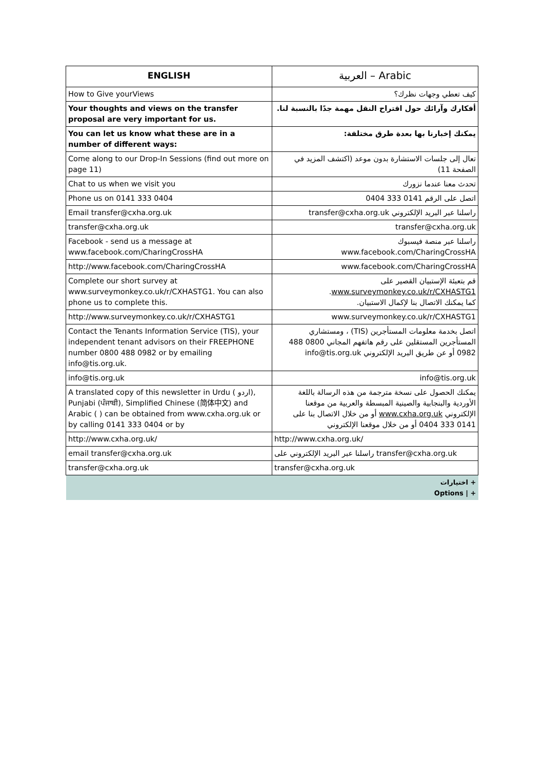| ENGLISH | العربية – Arabic |
| --- | --- |
| How to Give yourViews | كيف تعطي وجهات نظرك؟ |
| Your thoughts and views on the transfer proposal are very important for us. | أفكارك وآرائك حول اقتراح النقل مهمة جدًا بالنسبة لنا. |
| You can let us know what these are in a number of different ways: | يمكنك إخبارنا بها بعدة طرق مختلفة: |
| Come along to our Drop-In Sessions (find out more on page 11) | تعال إلى جلسات الاستشارة بدون موعد (اكتشف المزيد في الصفحة 11) |
| Chat to us when we visit you | تحدث معنا عندما نزورك |
| Phone us on 0141 333 0404 | اتصل على الرقم 0141 333 0404 |
| Email transfer@cxha.org.uk | راسلنا عبر البريد الإلكتروني transfer@cxha.org.uk |
| transfer@cxha.org.uk | transfer@cxha.org.uk |
| Facebook - send us a message at www.facebook.com/CharingCrossHA | راسلنا عبر منصة فيسبوك www.facebook.com/CharingCrossHA |
| http://www.facebook.com/CharingCrossHA | www.facebook.com/CharingCrossHA |
| Complete our short survey at www.surveymonkey.co.uk/r/CXHASTG1. You can also phone us to complete this. | قم بتعبئة الإستبيان القصير على www.surveymonkey.co.uk/r/CXHASTG1 . كما يمكنك الاتصال بنا لإكمال الاستبيان. |
| http://www.surveymonkey.co.uk/r/CXHASTG1 | www.surveymonkey.co.uk/r/CXHASTG1 |
| Contact the Tenants Information Service (TIS), your independent tenant advisors on their FREEPHONE number 0800 488 0982 or by emailing info@tis.org.uk. | اتصل بخدمة معلومات المستأجرين (TIS) ، ومستشاري المستأجرين المستقلين على رقم هاتفهم المجاني 0800 488 0982 أو عن طريق البريد الإلكتروني info@tis.org.uk |
| info@tis.org.uk | info@tis.org.uk |
| A translated copy of this newsletter in Urdu ( اردو), Punjabi (ਪੰਜਾਬੀ), Simplified Chinese (简体中文) and Arabic ( ) can be obtained from www.cxha.org.uk or by calling 0141 333 0404 or by | يمكنك الحصول على نسخة مترجمة من هذه الرسالة باللغة الأوردية والبنجابية والصينية المبسطة والعربية من موقعنا الإلكتروني www.cxha.org.uk أو من خلال الاتصال بنا على 0141 333 0404 أو من خلال موقعنا الإلكتروني |
| http://www.cxha.org.uk/ | http://www.cxha.org.uk/ |
| email transfer@cxha.org.uk | راسلنا عبر البريد الإلكتروني على transfer@cxha.org.uk |
| transfer@cxha.org.uk | transfer@cxha.org.uk |
| اختيارات + Options / + | |